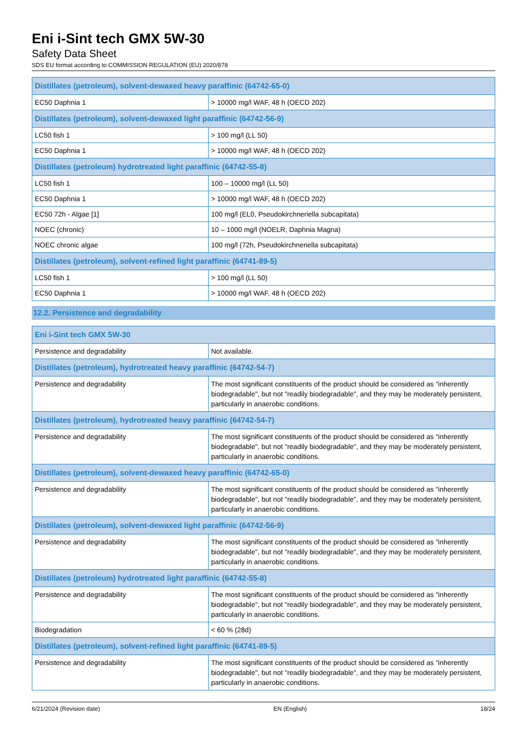Eni i-Sint tech GMX 5W-30
Safety Data Sheet
SDS EU format according to COMMISSION REGULATION (EU) 2020/878
| Distillates (petroleum), solvent-dewaxed heavy paraffinic (64742-65-0) | |
| --- | --- |
| EC50 Daphnia 1 | > 10000 mg/l WAF, 48 h (OECD 202) |
| Distillates (petroleum), solvent-dewaxed light paraffinic (64742-56-9) | |
| LC50 fish 1 | > 100 mg/l (LL 50) |
| EC50 Daphnia 1 | > 10000 mg/l WAF, 48 h (OECD 202) |
| Distillates (petroleum) hydrotreated light paraffinic (64742-55-8) | |
| LC50 fish 1 | 100 – 10000 mg/l (LL 50) |
| EC50 Daphnia 1 | > 10000 mg/l WAF, 48 h (OECD 202) |
| EC50 72h - Algae [1] | 100 mg/l (EL0, Pseudokirchneriella subcapitata) |
| NOEC (chronic) | 10 – 1000 mg/l (NOELR, Daphnia Magna) |
| NOEC chronic algae | 100 mg/l (72h, Pseudokirchneriella subcapitata) |
| Distillates (petroleum), solvent-refined light paraffinic (64741-89-5) | |
| LC50 fish 1 | > 100 mg/l (LL 50) |
| EC50 Daphnia 1 | > 10000 mg/l WAF, 48 h (OECD 202) |
12.2. Persistence and degradability
| Eni i-Sint tech GMX 5W-30 | |
| --- | --- |
| Persistence and degradability | Not available. |
| Distillates (petroleum), hydrotreated heavy paraffinic (64742-54-7) | |
| Persistence and degradability | The most significant constituents of the product should be considered as "inherently biodegradable", but not "readily biodegradable", and they may be moderately persistent, particularly in anaerobic conditions. |
| Distillates (petroleum), hydrotreated heavy paraffinic (64742-54-7) | |
| Persistence and degradability | The most significant constituents of the product should be considered as "inherently biodegradable", but not "readily biodegradable", and they may be moderately persistent, particularly in anaerobic conditions. |
| Distillates (petroleum), solvent-dewaxed heavy paraffinic (64742-65-0) | |
| Persistence and degradability | The most significant constituents of the product should be considered as "inherently biodegradable", but not "readily biodegradable", and they may be moderately persistent, particularly in anaerobic conditions. |
| Distillates (petroleum), solvent-dewaxed light paraffinic (64742-56-9) | |
| Persistence and degradability | The most significant constituents of the product should be considered as "inherently biodegradable", but not "readily biodegradable", and they may be moderately persistent, particularly in anaerobic conditions. |
| Distillates (petroleum) hydrotreated light paraffinic (64742-55-8) | |
| Persistence and degradability | The most significant constituents of the product should be considered as "inherently biodegradable", but not "readily biodegradable", and they may be moderately persistent, particularly in anaerobic conditions. |
| Biodegradation | < 60 % (28d) |
| Distillates (petroleum), solvent-refined light paraffinic (64741-89-5) | |
| Persistence and degradability | The most significant constituents of the product should be considered as "inherently biodegradable", but not "readily biodegradable", and they may be moderately persistent, particularly in anaerobic conditions. |
6/21/2024 (Revision date) EN (English) 18/24